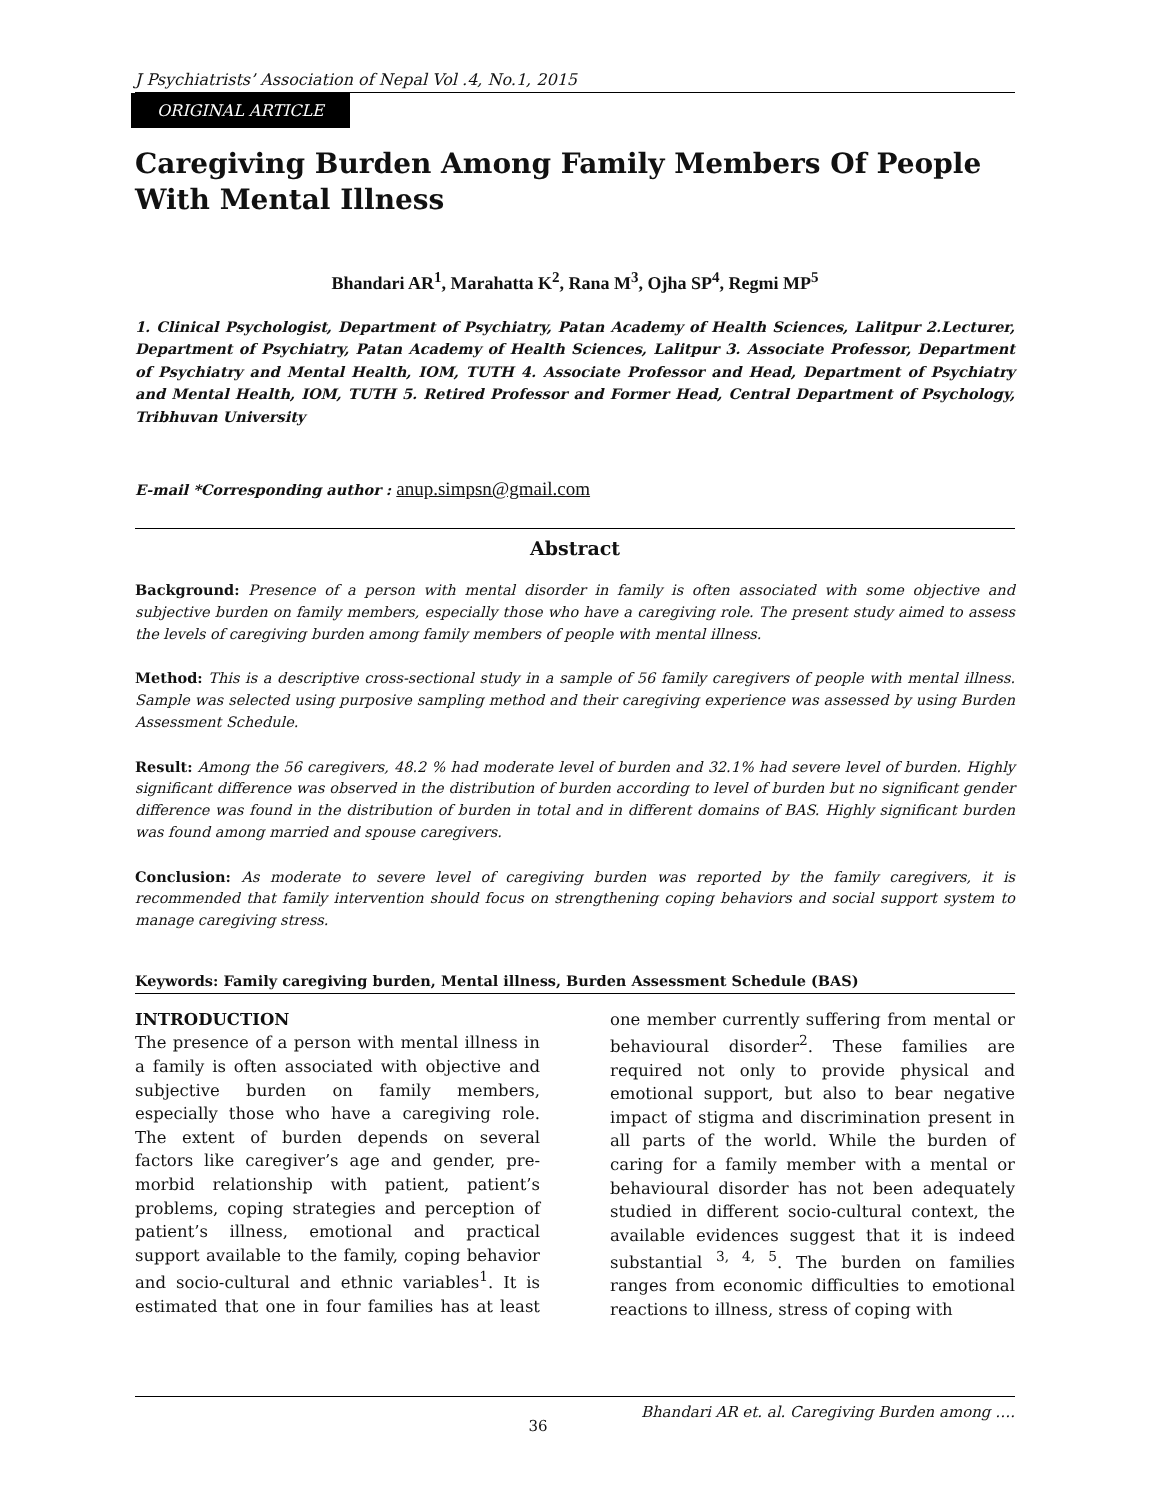J Psychiatrists’ Association of Nepal Vol .4, No.1, 2015
ORIGINAL ARTICLE
Caregiving Burden Among Family Members Of People With Mental Illness
Bhandari AR<sup>1</sup>, Marahatta K<sup>2</sup>, Rana M<sup>3</sup>, Ojha SP<sup>4</sup>, Regmi MP<sup>5</sup>
1. Clinical Psychologist, Department of Psychiatry, Patan Academy of Health Sciences, Lalitpur 2.Lecturer, Department of Psychiatry, Patan Academy of Health Sciences, Lalitpur 3. Associate Professor, Department of Psychiatry and Mental Health, IOM, TUTH 4. Associate Professor and Head, Department of Psychiatry and Mental Health, IOM, TUTH 5. Retired Professor and Former Head, Central Department of Psychology, Tribhuvan University
E-mail *Corresponding author : anup.simpsn@gmail.com
Abstract
Background: Presence of a person with mental disorder in family is often associated with some objective and subjective burden on family members, especially those who have a caregiving role. The present study aimed to assess the levels of caregiving burden among family members of people with mental illness.
Method: This is a descriptive cross-sectional study in a sample of 56 family caregivers of people with mental illness. Sample was selected using purposive sampling method and their caregiving experience was assessed by using Burden Assessment Schedule.
Result: Among the 56 caregivers, 48.2 % had moderate level of burden and 32.1% had severe level of burden. Highly significant difference was observed in the distribution of burden according to level of burden but no significant gender difference was found in the distribution of burden in total and in different domains of BAS. Highly significant burden was found among married and spouse caregivers.
Conclusion: As moderate to severe level of caregiving burden was reported by the family caregivers, it is recommended that family intervention should focus on strengthening coping behaviors and social support system to manage caregiving stress.
Keywords: Family caregiving burden, Mental illness, Burden Assessment Schedule (BAS)
INTRODUCTION
The presence of a person with mental illness in a family is often associated with objective and subjective burden on family members, especially those who have a caregiving role. The extent of burden depends on several factors like caregiver’s age and gender, pre-morbid relationship with patient, patient’s problems, coping strategies and perception of patient’s illness, emotional and practical support available to the family, coping behavior and socio-cultural and ethnic variables<sup>1</sup>. It is estimated that one in four families has at least one member currently suffering from mental or behavioural disorder<sup>2</sup>. These families are required not only to provide physical and emotional support, but also to bear negative impact of stigma and discrimination present in all parts of the world. While the burden of caring for a family member with a mental or behavioural disorder has not been adequately studied in different socio-cultural context, the available evidences suggest that it is indeed substantial <sup>3, 4, 5</sup>. The burden on families ranges from economic difficulties to emotional reactions to illness, stress of coping with
36 Bhandari AR et. al. Caregiving Burden among ….